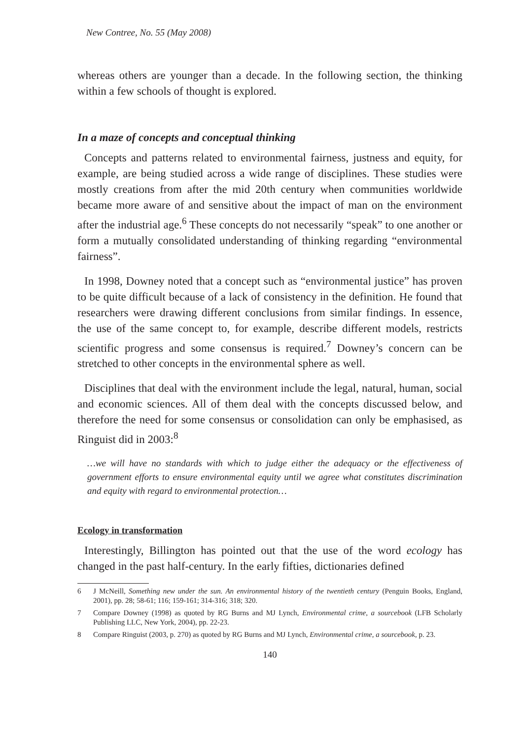New Contree, No. 55 (May 2008)
whereas others are younger than a decade. In the following section, the thinking within a few schools of thought is explored.
In a maze of concepts and conceptual thinking
Concepts and patterns related to environmental fairness, justness and equity, for example, are being studied across a wide range of disciplines. These studies were mostly creations from after the mid 20th century when communities worldwide became more aware of and sensitive about the impact of man on the environment after the industrial age.<sup>6</sup> These concepts do not necessarily “speak” to one another or form a mutually consolidated understanding of thinking regarding “environmental fairness”.
In 1998, Downey noted that a concept such as “environmental justice” has proven to be quite difficult because of a lack of consistency in the definition. He found that researchers were drawing different conclusions from similar findings. In essence, the use of the same concept to, for example, describe different models, restricts scientific progress and some consensus is required.<sup>7</sup> Downey’s concern can be stretched to other concepts in the environmental sphere as well.
Disciplines that deal with the environment include the legal, natural, human, social and economic sciences. All of them deal with the concepts discussed below, and therefore the need for some consensus or consolidation can only be emphasised, as Ringuist did in 2003:<sup>8</sup>
…we will have no standards with which to judge either the adequacy or the effectiveness of government efforts to ensure environmental equity until we agree what constitutes discrimination and equity with regard to environmental protection…
Ecology in transformation
Interestingly, Billington has pointed out that the use of the word ecology has changed in the past half-century. In the early fifties, dictionaries defined
6 J McNeill, Something new under the sun. An environmental history of the twentieth century (Penguin Books, England, 2001), pp. 28; 58-61; 116; 159-161; 314-316; 318; 320.
7 Compare Downey (1998) as quoted by RG Burns and MJ Lynch, Environmental crime, a sourcebook (LFB Scholarly Publishing LLC, New York, 2004), pp. 22-23.
8 Compare Ringuist (2003, p. 270) as quoted by RG Burns and MJ Lynch, Environmental crime, a sourcebook, p. 23.
140